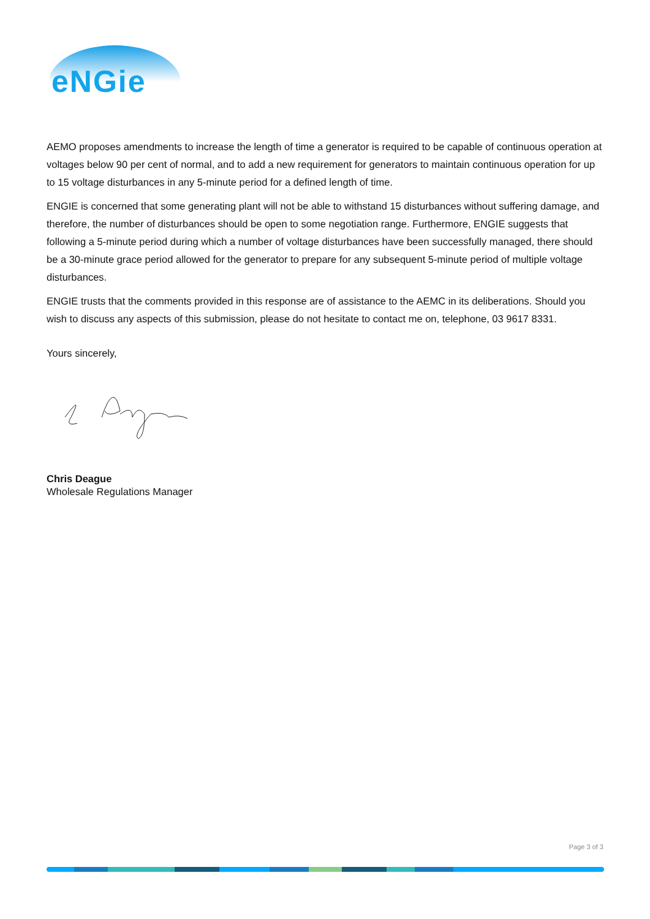eNGie
AEMO proposes amendments to increase the length of time a generator is required to be capable of continuous operation at voltages below 90 per cent of normal, and to add a new requirement for generators to maintain continuous operation for up to 15 voltage disturbances in any 5-minute period for a defined length of time.
ENGIE is concerned that some generating plant will not be able to withstand 15 disturbances without suffering damage, and therefore, the number of disturbances should be open to some negotiation range. Furthermore, ENGIE suggests that following a 5-minute period during which a number of voltage disturbances have been successfully managed, there should be a 30-minute grace period allowed for the generator to prepare for any subsequent 5-minute period of multiple voltage disturbances.
ENGIE trusts that the comments provided in this response are of assistance to the AEMC in its deliberations. Should you wish to discuss any aspects of this submission, please do not hesitate to contact me on, telephone, 03 9617 8331.
Yours sincerely,
Chris Deague
Wholesale Regulations Manager
Page 3 of 3